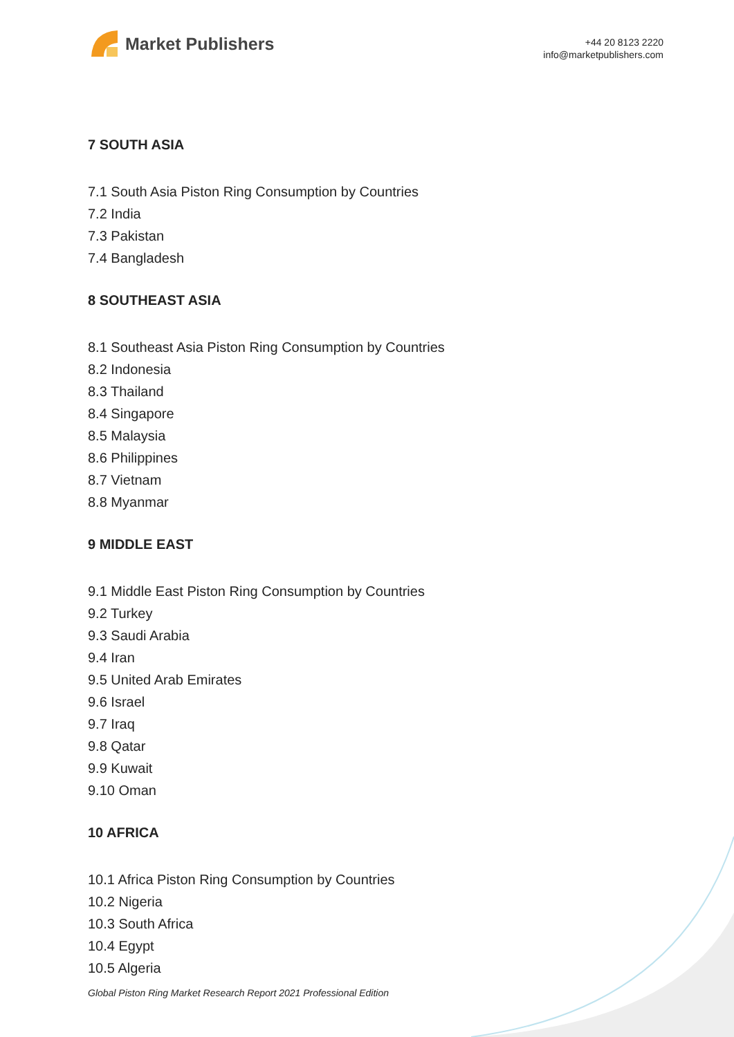Market Publishers
+44 20 8123 2220
info@marketpublishers.com
7 SOUTH ASIA
7.1 South Asia Piston Ring Consumption by Countries
7.2 India
7.3 Pakistan
7.4 Bangladesh
8 SOUTHEAST ASIA
8.1 Southeast Asia Piston Ring Consumption by Countries
8.2 Indonesia
8.3 Thailand
8.4 Singapore
8.5 Malaysia
8.6 Philippines
8.7 Vietnam
8.8 Myanmar
9 MIDDLE EAST
9.1 Middle East Piston Ring Consumption by Countries
9.2 Turkey
9.3 Saudi Arabia
9.4 Iran
9.5 United Arab Emirates
9.6 Israel
9.7 Iraq
9.8 Qatar
9.9 Kuwait
9.10 Oman
10 AFRICA
10.1 Africa Piston Ring Consumption by Countries
10.2 Nigeria
10.3 South Africa
10.4 Egypt
10.5 Algeria
Global Piston Ring Market Research Report 2021 Professional Edition